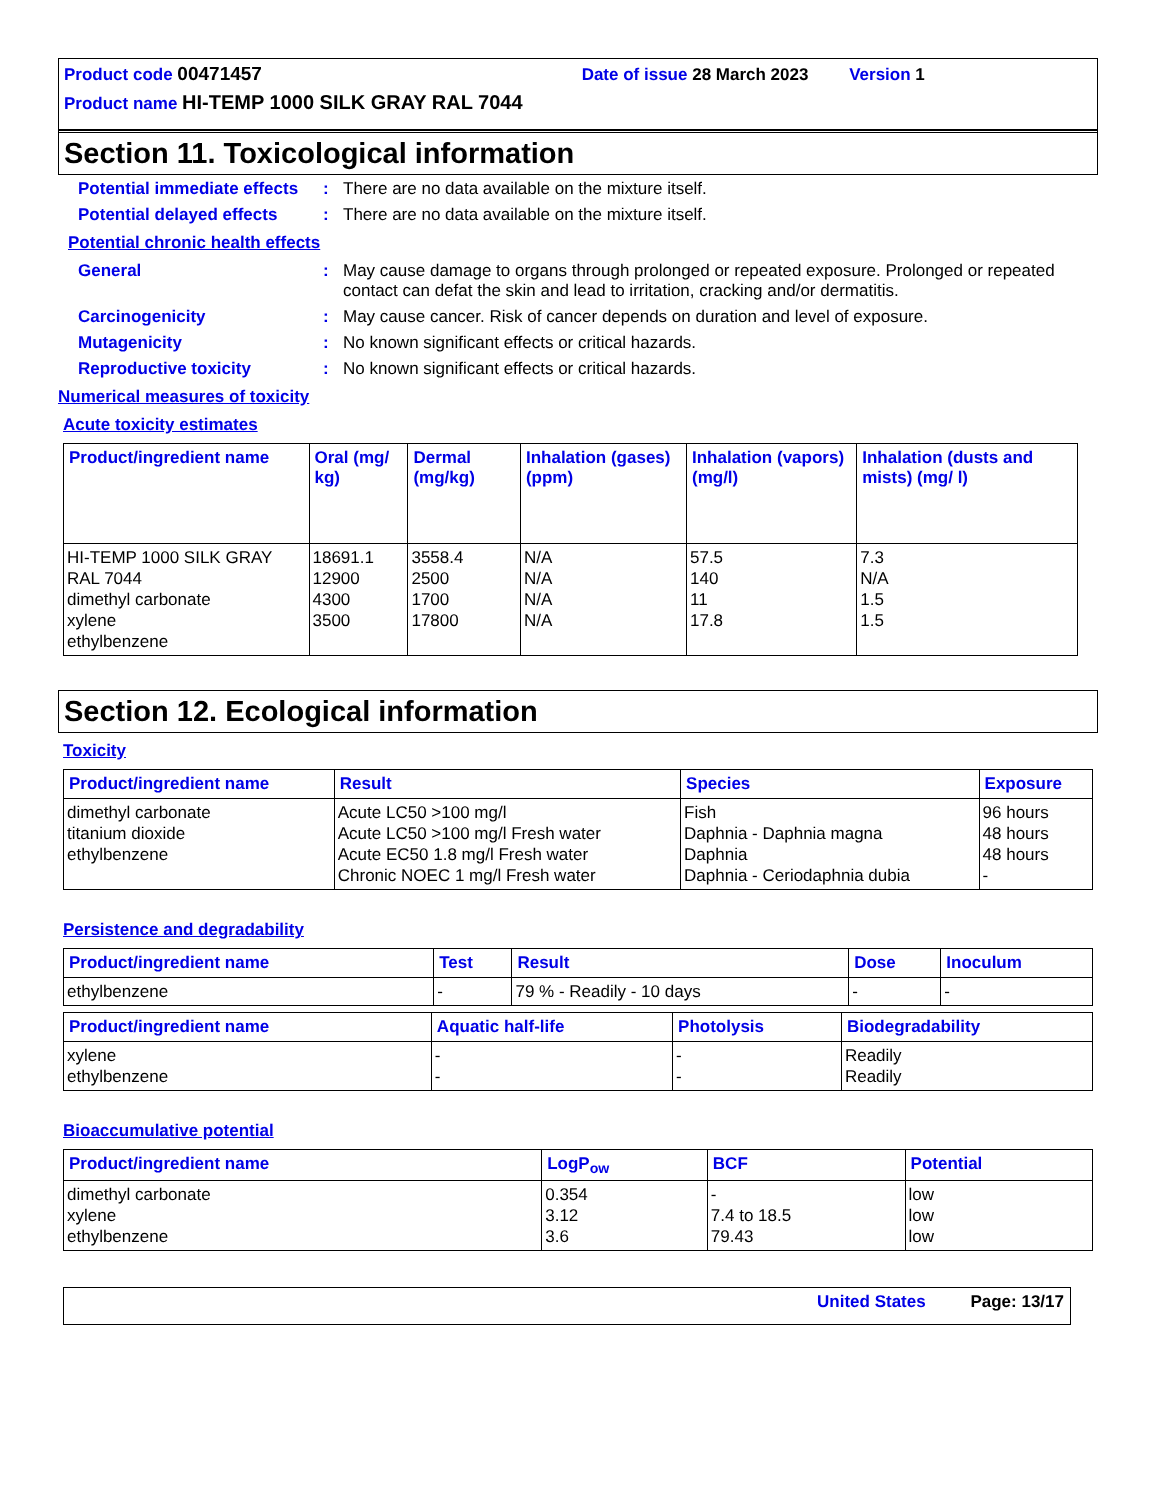Product code 00471457 Date of issue 28 March 2023 Version 1
Product name HI-TEMP 1000 SILK GRAY RAL 7044
Section 11. Toxicological information
Potential immediate effects
: There are no data available on the mixture itself.
Potential delayed effects
: There are no data available on the mixture itself.
Potential chronic health effects
General : May cause damage to organs through prolonged or repeated exposure. Prolonged or repeated contact can defat the skin and lead to irritation, cracking and/or dermatitis.
Carcinogenicity : May cause cancer. Risk of cancer depends on duration and level of exposure.
Mutagenicity : No known significant effects or critical hazards.
Reproductive toxicity : No known significant effects or critical hazards.
Numerical measures of toxicity
Acute toxicity estimates
| Product/ingredient name | Oral (mg/ kg) | Dermal (mg/kg) | Inhalation (gases) (ppm) | Inhalation (vapors) (mg/l) | Inhalation (dusts and mists) (mg/ l) |
| --- | --- | --- | --- | --- | --- |
| HI-TEMP 1000 SILK GRAY RAL 7044 dimethyl carbonate xylene ethylbenzene | 18691.1 12900 4300 3500 | 3558.4 2500 1700 17800 | N/A N/A N/A N/A | 57.5 140 11 17.8 | 7.3 N/A 1.5 1.5 |
Section 12. Ecological information
Toxicity
| Product/ingredient name | Result | Species | Exposure |
| --- | --- | --- | --- |
| dimethyl carbonate titanium dioxide ethylbenzene | Acute LC50 >100 mg/l Acute LC50 >100 mg/l Fresh water Acute EC50 1.8 mg/l Fresh water Chronic NOEC 1 mg/l Fresh water | Fish Daphnia - Daphnia magna Daphnia Daphnia - Ceriodaphnia dubia | 96 hours 48 hours 48 hours - |
Persistence and degradability
| Product/ingredient name | Test | Result | Dose | Inoculum |
| --- | --- | --- | --- | --- |
| ethylbenzene | - | 79 % - Readily - 10 days | - | - |
| Product/ingredient name | Aquatic half-life | Photolysis | Biodegradability |
| --- | --- | --- | --- |
| xylene ethylbenzene | - - | - - | Readily Readily |
Bioaccumulative potential
| Product/ingredient name | LogP<sub>ow</sub> | BCF | Potential |
| --- | --- | --- | --- |
| dimethyl carbonate xylene ethylbenzene | 0.354 3.12 3.6 | - 7.4 to 18.5 79.43 | low low low |
United States Page: 13/17